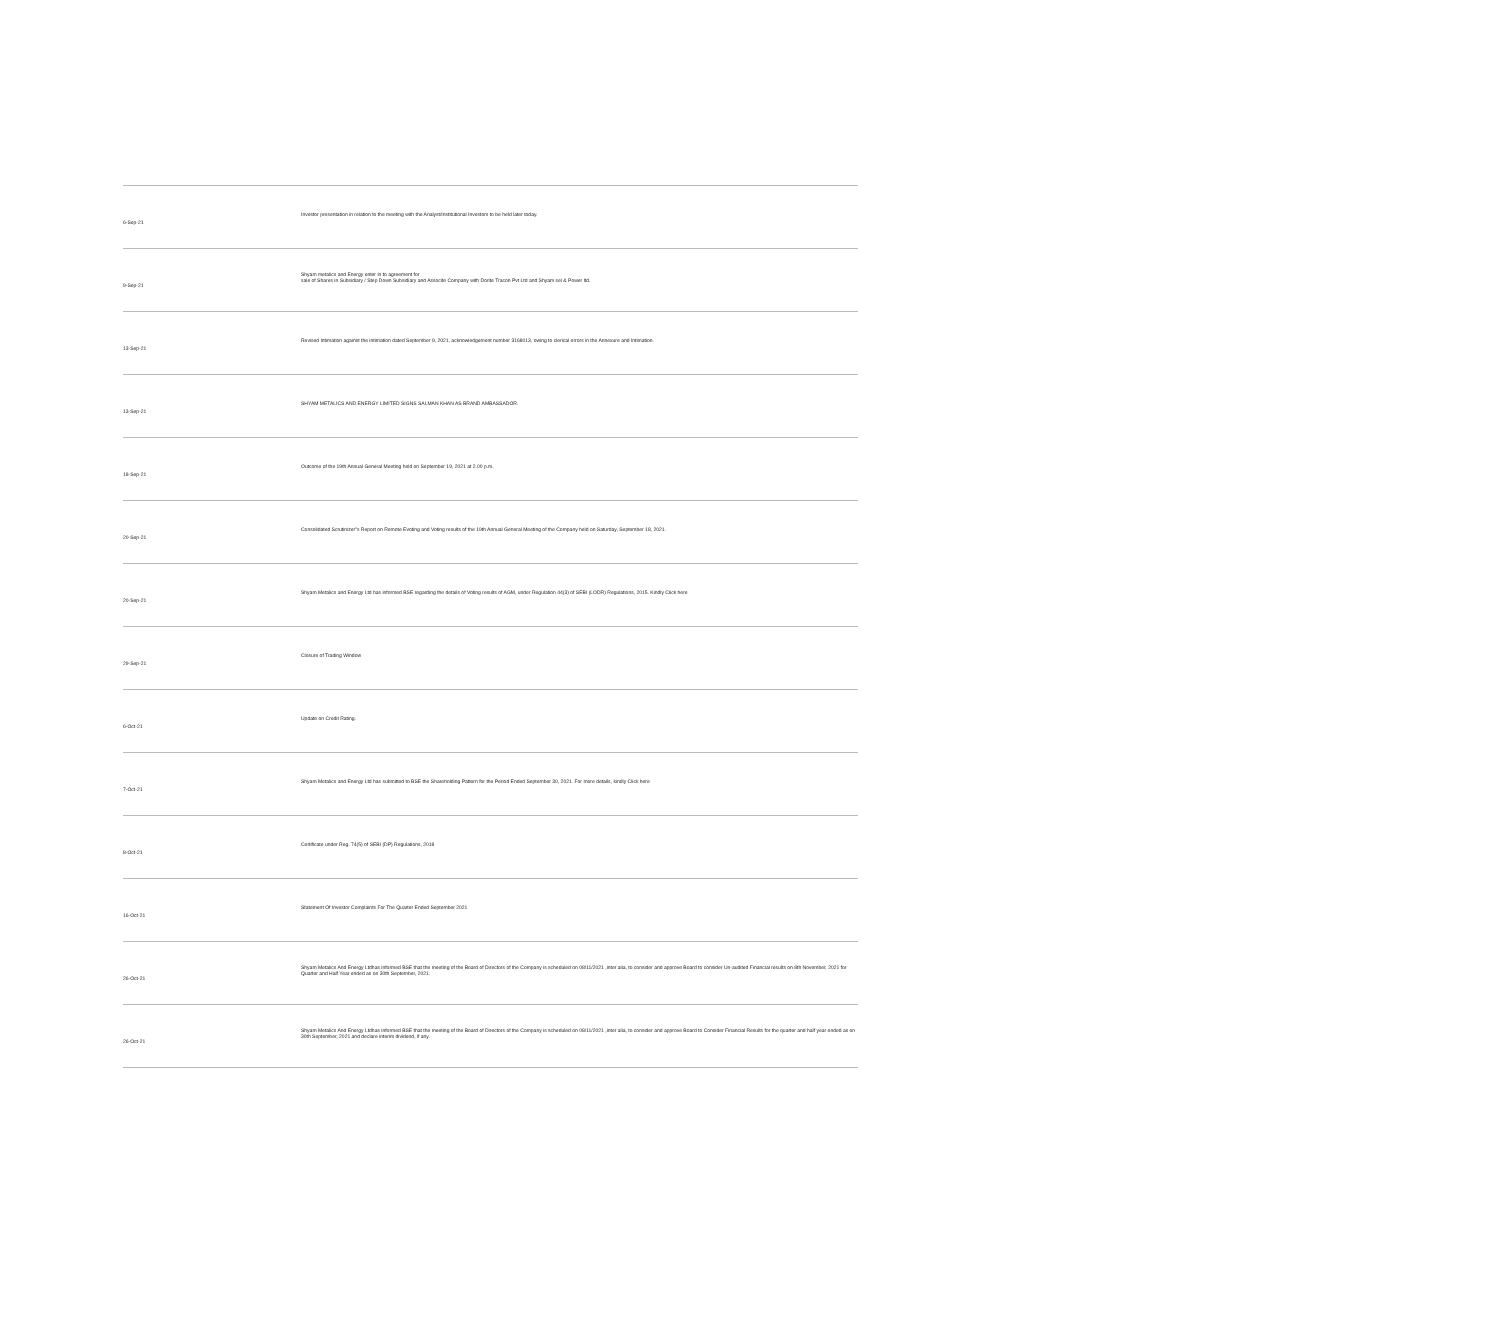| 6-Sep-21 | Investor presentation in relation to the meeting with the Analyst/Institutional Investors to be held later today. |
| 9-Sep-21 | Shyam metalics and Energy enter in to agreement for sale of Shares in Subsidiary / Step Down Subsidiary and Associte Company with Dorite Tracon Pvt Ltd and Shyam sel & Power ltd. |
| 13-Sep-21 | Revised Intimation against the intimation dated September 9, 2021, acknowledgement number 3168013, owing to clerical errors in the Annexure and Intimation. |
| 13-Sep-21 | SHYAM METALICS AND ENERGY LIMITED SIGNS SALMAN KHAN AS BRAND AMBASSADOR. |
| 18-Sep-21 | Outcome of the 19th Annual General Meeting held on September 19, 2021 at 2.00 p.m. |
| 20-Sep-21 | Consolidated Scrutinizer"s Report on Remote Evoting and Voting results of the 19th Annual General Meeting of the Company held on Saturday, September 18, 2021. |
| 20-Sep-21 | Shyam Metalics and Energy Ltd has informed BSE regarding the details of Voting results of AGM, under Regulation 44(3) of SEBI (LODR) Regulations, 2015. Kindly Click here |
| 29-Sep-21 | Closure of Trading Window |
| 6-Oct-21 | Update on Credit Rating. |
| 7-Oct-21 | Shyam Metalics and Energy Ltd has submitted to BSE the Shareholding Pattern for the Period Ended September 30, 2021. For more details, kindly Click here |
| 8-Oct-21 | Certificate under Reg. 74(5) of SEBI (DP) Regulations, 2018 |
| 16-Oct-21 | Statement Of Investor Complaints For The Quarter Ended September 2021 |
| 26-Oct-21 | Shyam Metalics And Energy Ltdhas informed BSE that the meeting of the Board of Directors of the Company is scheduled on 08/11/2021 ,inter alia, to consider and approve Board to consider Un-audited Financial results on 8th November, 2021 for Quarter and Half Year ended as on 30th September, 2021. |
| 26-Oct-21 | Shyam Metalics And Energy Ltdhas informed BSE that the meeting of the Board of Directors of the Company is scheduled on 08/11/2021 ,inter alia, to consider and approve Board to Consider Financial Results for the quarter and half year ended as on 30th September, 2021 and declare interim dividend, if any. |